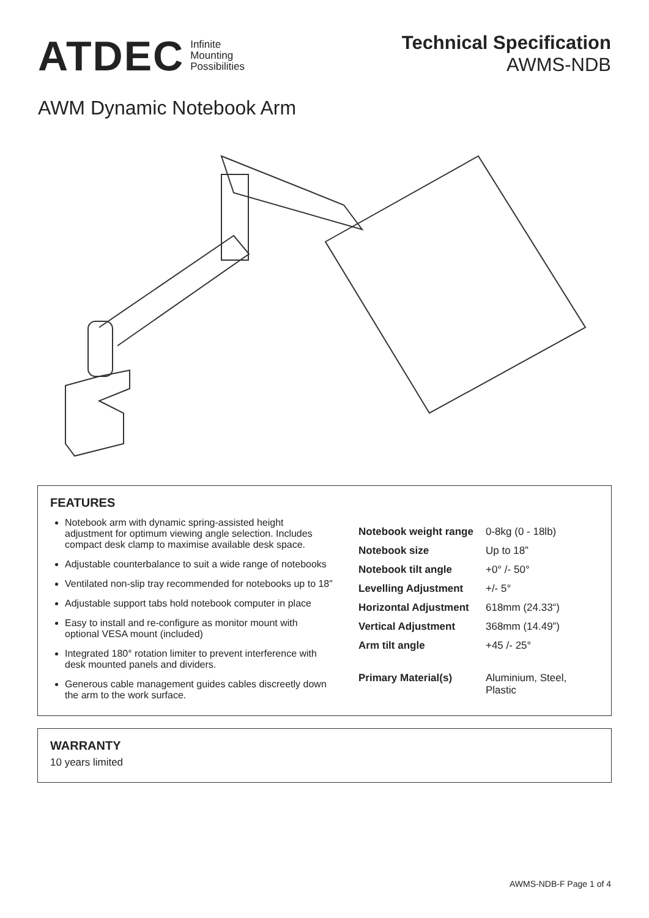ATDEC Infinite
Mounting
Possibilities
Technical Specification
AWMS-NDB
AWM Dynamic Notebook Arm
FEATURES
Notebook arm with dynamic spring-assisted height adjustment for optimum viewing angle selection. Includes compact desk clamp to maximise available desk space.
Adjustable counterbalance to suit a wide range of notebooks
Ventilated non-slip tray recommended for notebooks up to 18”
Adjustable support tabs hold notebook computer in place
Easy to install and re-configure as monitor mount with optional VESA mount (included)
Integrated 180° rotation limiter to prevent interference with desk mounted panels and dividers.
Generous cable management guides cables discreetly down the arm to the work surface.
| Notebook weight range | 0-8kg (0 - 18lb) |
| Notebook size | Up to 18” |
| Notebook tilt angle | +0° /- 50° |
| Levelling Adjustment | +/- 5° |
| Horizontal Adjustment | 618mm (24.33“) |
| Vertical Adjustment | 368mm (14.49”) |
| Arm tilt angle | +45 /- 25° |
| Primary Material(s) | Aluminium, Steel, Plastic |
WARRANTY
10 years limited
AWMS-NDB-F Page 1 of 4